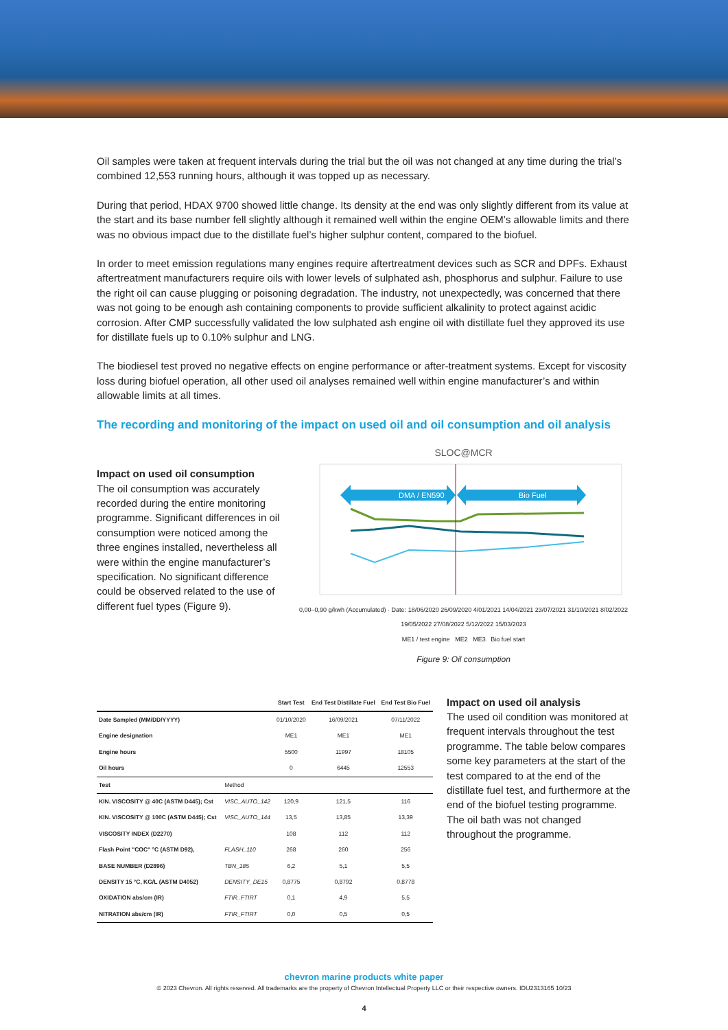Oil samples were taken at frequent intervals during the trial but the oil was not changed at any time during the trial’s combined 12,553 running hours, although it was topped up as necessary.
During that period, HDAX 9700 showed little change. Its density at the end was only slightly different from its value at the start and its base number fell slightly although it remained well within the engine OEM’s allowable limits and there was no obvious impact due to the distillate fuel’s higher sulphur content, compared to the biofuel.
In order to meet emission regulations many engines require aftertreatment devices such as SCR and DPFs. Exhaust aftertreatment manufacturers require oils with lower levels of sulphated ash, phosphorus and sulphur. Failure to use the right oil can cause plugging or poisoning degradation. The industry, not unexpectedly, was concerned that there was not going to be enough ash containing components to provide sufficient alkalinity to protect against acidic corrosion. After CMP successfully validated the low sulphated ash engine oil with distillate fuel they approved its use for distillate fuels up to 0.10% sulphur and LNG.
The biodiesel test proved no negative effects on engine performance or after-treatment systems. Except for viscosity loss during biofuel operation, all other used oil analyses remained well within engine manufacturer’s and within allowable limits at all times.
The recording and monitoring of the impact on used oil and oil consumption and oil analysis
Impact on used oil consumption
The oil consumption was accurately recorded during the entire monitoring programme. Significant differences in oil consumption were noticed among the three engines installed, nevertheless all were within the engine manufacturer’s specification. No significant difference could be observed related to the use of different fuel types (Figure 9).
SLOC@MCR
DMA / EN590
Bio Fuel
0,00–0,90 g/kwh (Accumulated) · Date: 18/06/2020 26/09/2020 4/01/2021 14/04/2021 23/07/2021 31/10/2021 8/02/2022 19/05/2022 27/08/2022 5/12/2022 15/03/2023
ME1 / test engine ME2 ME3 Bio fuel start
Figure 9: Oil consumption
| | | Start Test | End Test Distillate Fuel | End Test Bio Fuel |
| --- | --- | --- | --- | --- |
| Date Sampled (MM/DD/YYYY) | | 01/10/2020 | 16/09/2021 | 07/11/2022 |
| Engine designation | | ME1 | ME1 | ME1 |
| Engine hours | | 5500 | 11997 | 18105 |
| Oil hours | | 0 | 6445 | 12553 |
| Test | Method | | | |
| KIN. VISCOSITY @ 40C (ASTM D445); Cst | VISC_AUTO_142 | 120,9 | 121,5 | 116 |
| KIN. VISCOSITY @ 100C (ASTM D445); Cst | VISC_AUTO_144 | 13,5 | 13,85 | 13,39 |
| VISCOSITY INDEX (D2270) | | 108 | 112 | 112 |
| Flash Point "COC" °C (ASTM D92), | FLASH_110 | 268 | 260 | 256 |
| BASE NUMBER (D2896) | TBN_185 | 6,2 | 5,1 | 5,5 |
| DENSITY 15 °C, KG/L (ASTM D4052) | DENSITY_DE15 | 0,8775 | 0,8792 | 0,8778 |
| OXIDATION abs/cm (IR) | FTIR_FTIRT | 0,1 | 4,9 | 5,5 |
| NITRATION abs/cm (IR) | FTIR_FTIRT | 0,0 | 0,5 | 0,5 |
Impact on used oil analysis
The used oil condition was monitored at frequent intervals throughout the test programme. The table below compares some key parameters at the start of the test compared to at the end of the distillate fuel test, and furthermore at the end of the biofuel testing programme. The oil bath was not changed throughout the programme.
chevron marine products white paper
© 2023 Chevron. All rights reserved. All trademarks are the property of Chevron Intellectual Property LLC or their respective owners. IDU2313165 10/23
4